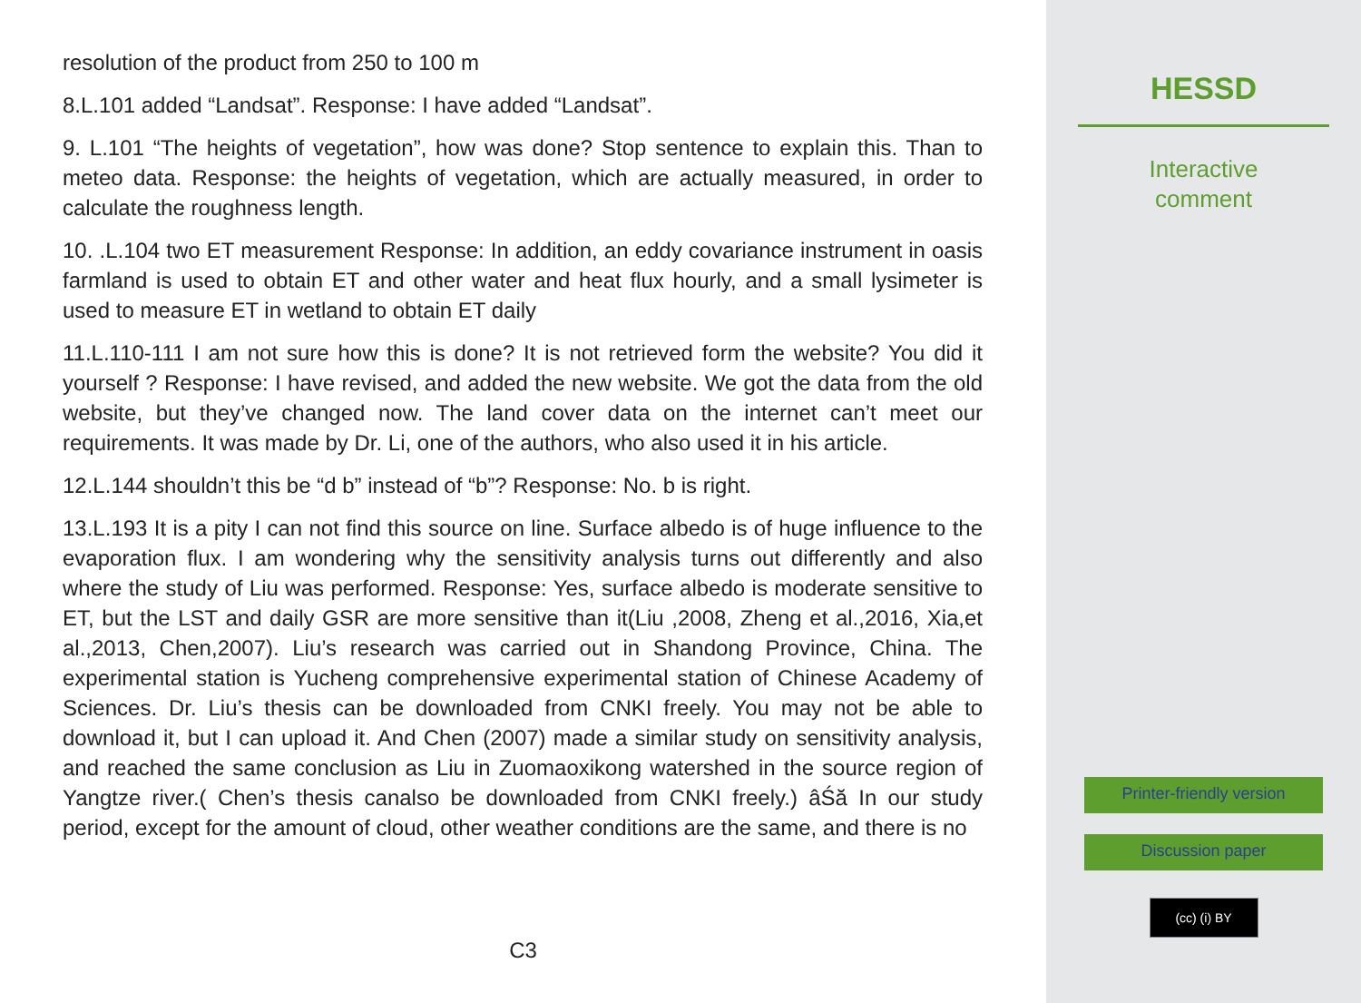resolution of the product from 250 to 100 m
8.L.101 added “Landsat”. Response: I have added “Landsat”.
9. L.101 “The heights of vegetation”, how was done? Stop sentence to explain this. Than to meteo data. Response: the heights of vegetation, which are actually measured, in order to calculate the roughness length.
10. .L.104 two ET measurement Response: In addition, an eddy covariance instrument in oasis farmland is used to obtain ET and other water and heat flux hourly, and a small lysimeter is used to measure ET in wetland to obtain ET daily
11.L.110-111 I am not sure how this is done? It is not retrieved form the website? You did it yourself ? Response: I have revised, and added the new website. We got the data from the old website, but they’ve changed now. The land cover data on the internet can’t meet our requirements. It was made by Dr. Li, one of the authors, who also used it in his article.
12.L.144 shouldn’t this be “d b” instead of “b”? Response: No. b is right.
13.L.193 It is a pity I can not find this source on line. Surface albedo is of huge influence to the evaporation flux. I am wondering why the sensitivity analysis turns out differently and also where the study of Liu was performed. Response: Yes, surface albedo is moderate sensitive to ET, but the LST and daily GSR are more sensitive than it(Liu ,2008, Zheng et al.,2016, Xia,et al.,2013, Chen,2007). Liu’s research was carried out in Shandong Province, China. The experimental station is Yucheng comprehensive experimental station of Chinese Academy of Sciences. Dr. Liu’s thesis can be downloaded from CNKI freely. You may not be able to download it, but I can upload it. And Chen (2007) made a similar study on sensitivity analysis, and reached the same conclusion as Liu in Zuomaoxikong watershed in the source region of Yangtze river.( Chen’s thesis canalso be downloaded from CNKI freely.) âŚă In our study period, except for the amount of cloud, other weather conditions are the same, and there is no
C3
HESSD
Interactive
comment
Printer-friendly version
Discussion paper
(cc) (i) BY